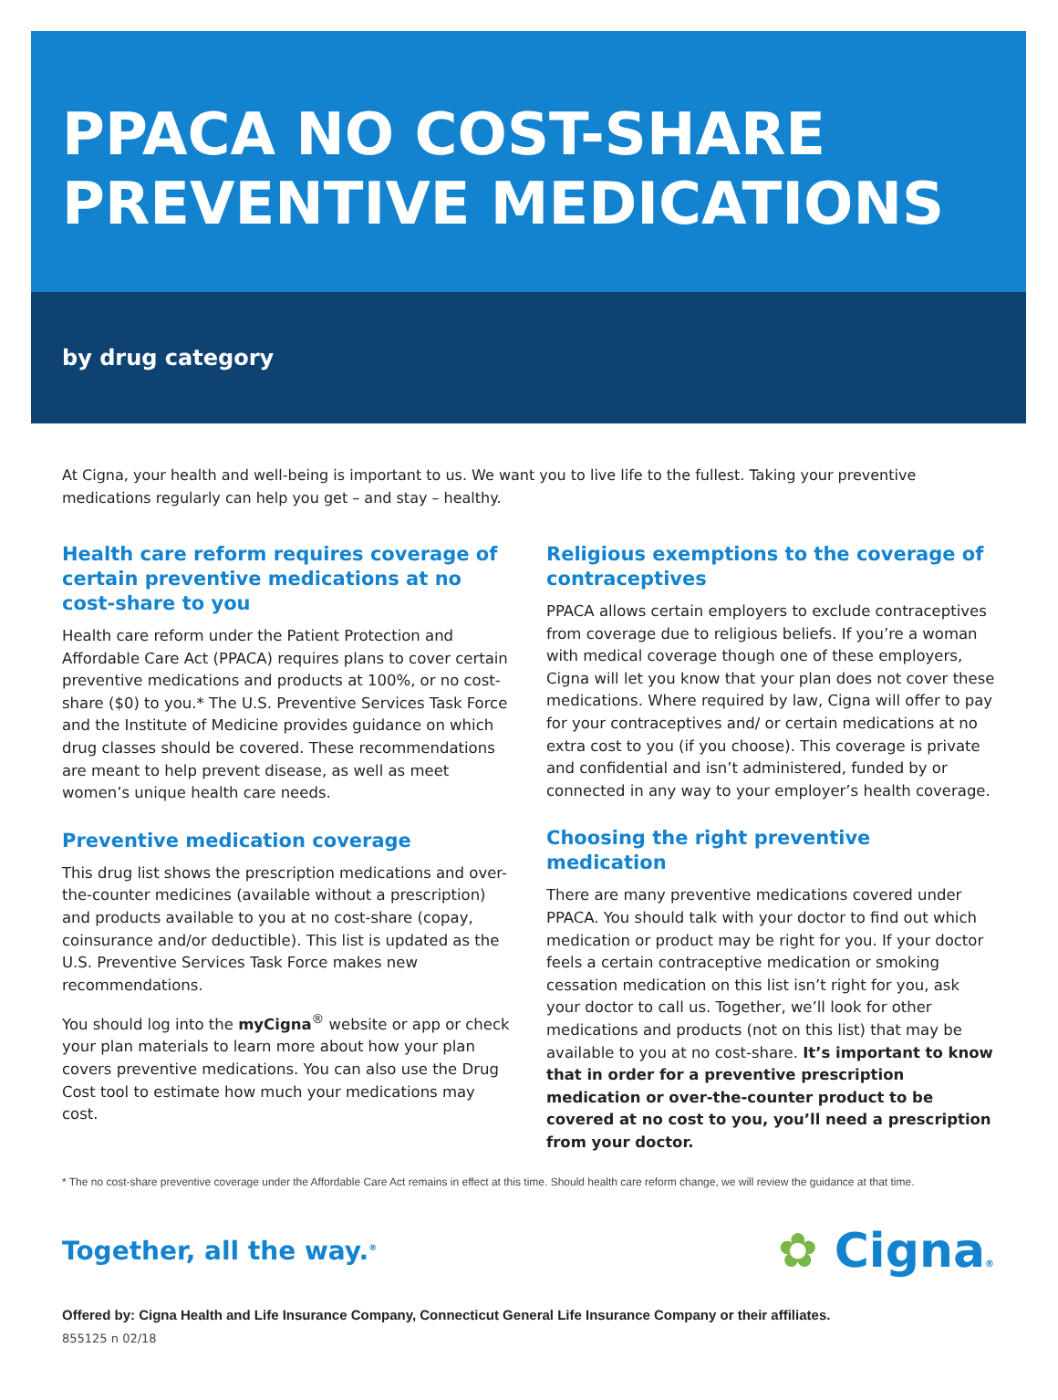PPACA NO COST-SHARE
PREVENTIVE MEDICATIONS
by drug category
At Cigna, your health and well-being is important to us. We want you to live life to the fullest. Taking your preventive medications regularly can help you get – and stay – healthy.
Health care reform requires coverage of certain preventive medications at no cost-share to you
Health care reform under the Patient Protection and Affordable Care Act (PPACA) requires plans to cover certain preventive medications and products at 100%, or no cost-share ($0) to you.* The U.S. Preventive Services Task Force and the Institute of Medicine provides guidance on which drug classes should be covered. These recommendations are meant to help prevent disease, as well as meet women’s unique health care needs.
Preventive medication coverage
This drug list shows the prescription medications and over-the-counter medicines (available without a prescription) and products available to you at no cost-share (copay, coinsurance and/or deductible). This list is updated as the U.S. Preventive Services Task Force makes new recommendations.
You should log into the myCigna<sup>®</sup> website or app or check your plan materials to learn more about how your plan covers preventive medications. You can also use the Drug Cost tool to estimate how much your medications may cost.
Religious exemptions to the coverage of contraceptives
PPACA allows certain employers to exclude contraceptives from coverage due to religious beliefs. If you’re a woman with medical coverage though one of these employers, Cigna will let you know that your plan does not cover these medications. Where required by law, Cigna will offer to pay for your contraceptives and/ or certain medications at no extra cost to you (if you choose). This coverage is private and confidential and isn’t administered, funded by or connected in any way to your employer’s health coverage.
Choosing the right preventive medication
There are many preventive medications covered under PPACA. You should talk with your doctor to find out which medication or product may be right for you. If your doctor feels a certain contraceptive medication or smoking cessation medication on this list isn’t right for you, ask your doctor to call us. Together, we’ll look for other medications and products (not on this list) that may be available to you at no cost-share. It’s important to know that in order for a preventive prescription medication or over-the-counter product to be covered at no cost to you, you’ll need a prescription from your doctor.
* The no cost-share preventive coverage under the Affordable Care Act remains in effect at this time. Should health care reform change, we will review the guidance at that time.
Together, all the way.<sup>®</sup>
✿ Cigna®
Offered by: Cigna Health and Life Insurance Company, Connecticut General Life Insurance Company or their affiliates.
855125 n 02/18